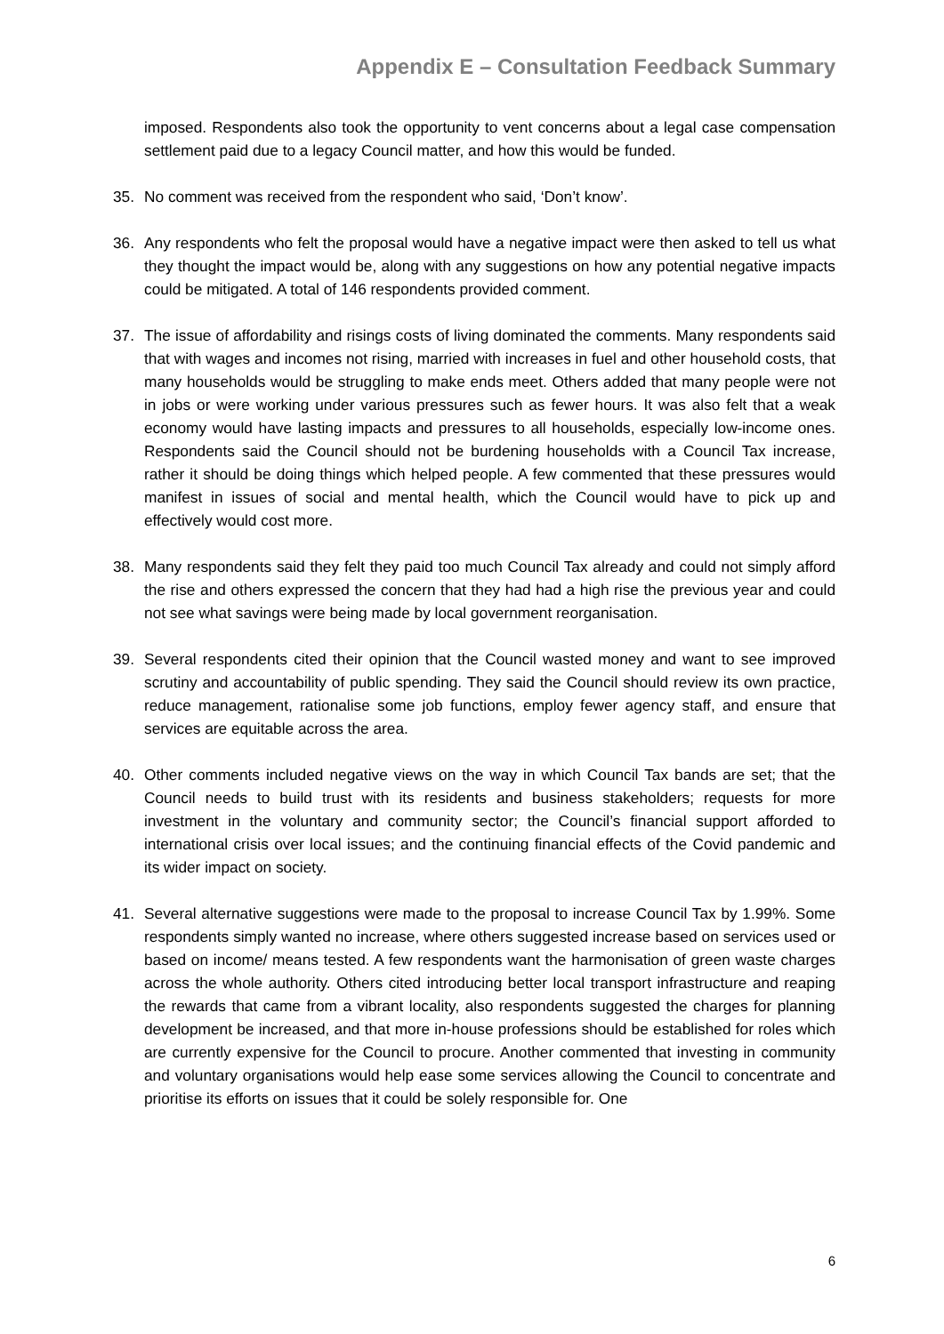Appendix E – Consultation Feedback Summary
imposed. Respondents also took the opportunity to vent concerns about a legal case compensation settlement paid due to a legacy Council matter, and how this would be funded.
35. No comment was received from the respondent who said, ‘Don’t know’.
36. Any respondents who felt the proposal would have a negative impact were then asked to tell us what they thought the impact would be, along with any suggestions on how any potential negative impacts could be mitigated. A total of 146 respondents provided comment.
37. The issue of affordability and risings costs of living dominated the comments. Many respondents said that with wages and incomes not rising, married with increases in fuel and other household costs, that many households would be struggling to make ends meet. Others added that many people were not in jobs or were working under various pressures such as fewer hours. It was also felt that a weak economy would have lasting impacts and pressures to all households, especially low-income ones. Respondents said the Council should not be burdening households with a Council Tax increase, rather it should be doing things which helped people. A few commented that these pressures would manifest in issues of social and mental health, which the Council would have to pick up and effectively would cost more.
38. Many respondents said they felt they paid too much Council Tax already and could not simply afford the rise and others expressed the concern that they had had a high rise the previous year and could not see what savings were being made by local government reorganisation.
39. Several respondents cited their opinion that the Council wasted money and want to see improved scrutiny and accountability of public spending. They said the Council should review its own practice, reduce management, rationalise some job functions, employ fewer agency staff, and ensure that services are equitable across the area.
40. Other comments included negative views on the way in which Council Tax bands are set; that the Council needs to build trust with its residents and business stakeholders; requests for more investment in the voluntary and community sector; the Council’s financial support afforded to international crisis over local issues; and the continuing financial effects of the Covid pandemic and its wider impact on society.
41. Several alternative suggestions were made to the proposal to increase Council Tax by 1.99%. Some respondents simply wanted no increase, where others suggested increase based on services used or based on income/ means tested. A few respondents want the harmonisation of green waste charges across the whole authority. Others cited introducing better local transport infrastructure and reaping the rewards that came from a vibrant locality, also respondents suggested the charges for planning development be increased, and that more in-house professions should be established for roles which are currently expensive for the Council to procure. Another commented that investing in community and voluntary organisations would help ease some services allowing the Council to concentrate and prioritise its efforts on issues that it could be solely responsible for. One
6